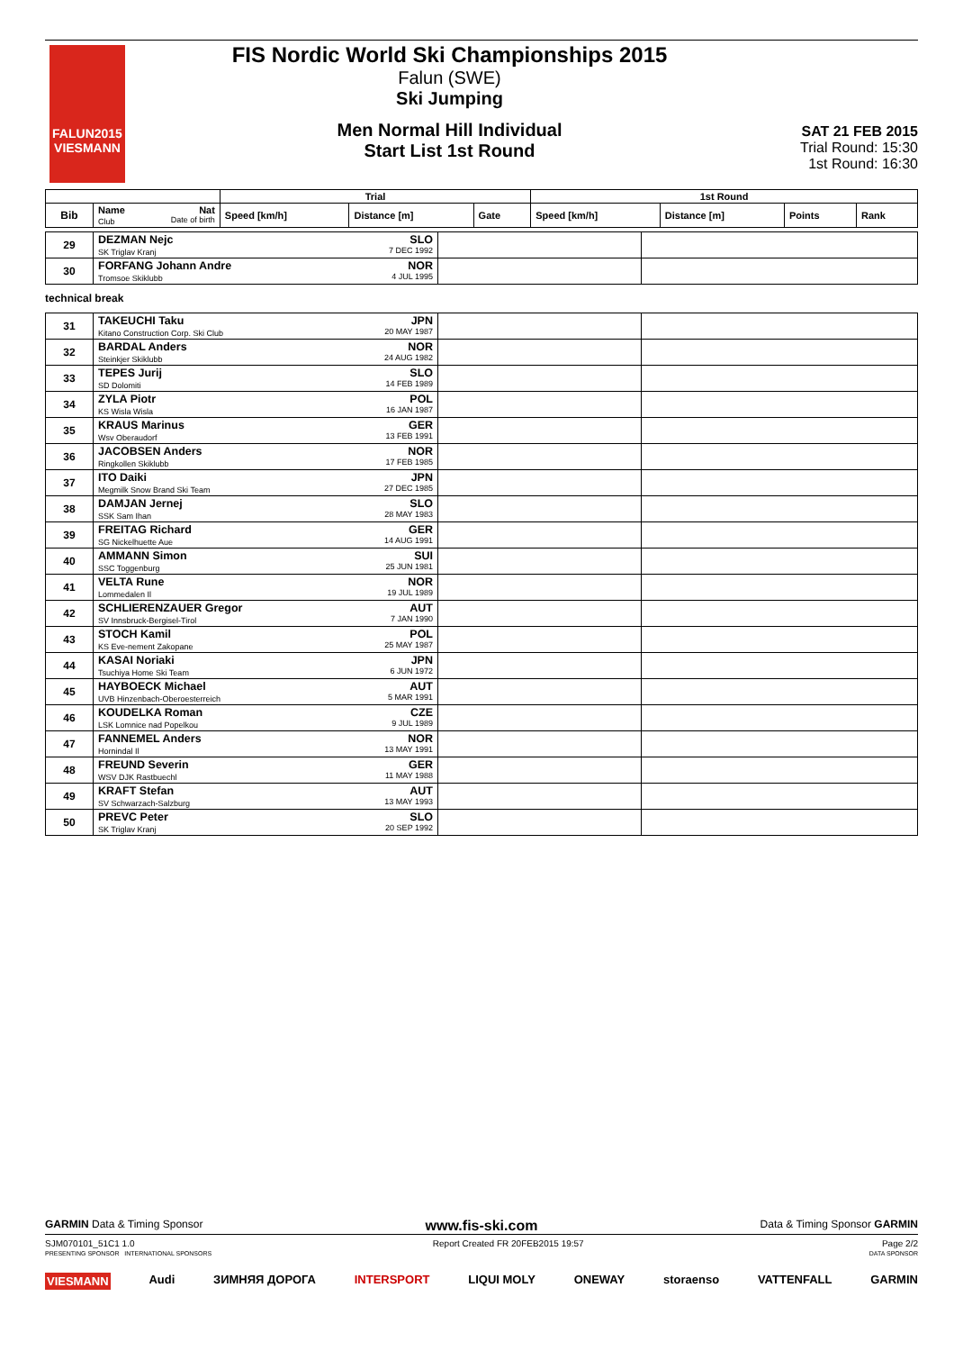FALUN2015
VIESMANN
FIS Nordic World Ski Championships 2015
Falun (SWE)
Ski Jumping
Men Normal Hill Individual
Start List 1st Round
SAT 21 FEB 2015
Trial Round: 15:30
1st Round: 16:30
| | | Trial | | | 1st Round | | | |
| Bib | Name Nat Club Date of birth | Speed [km/h] | Distance [m] | Gate | Speed [km/h] | Distance [m] | Points | Rank |
| 29 | DEZMAN Nejc SLO SK Triglav Kranj 7 DEC 1992 | | |
| 30 | FORFANG Johann Andre NOR Tromsoe Skiklubb 4 JUL 1995 | | |
technical break
| 31 | TAKEUCHI Taku JPN Kitano Construction Corp. Ski Club 20 MAY 1987 | | |
| 32 | BARDAL Anders NOR Steinkjer Skiklubb 24 AUG 1982 | | |
| 33 | TEPES Jurij SLO SD Dolomiti 14 FEB 1989 | | |
| 34 | ZYLA Piotr POL KS Wisla Wisla 16 JAN 1987 | | |
| 35 | KRAUS Marinus GER Wsv Oberaudorf 13 FEB 1991 | | |
| 36 | JACOBSEN Anders NOR Ringkollen Skiklubb 17 FEB 1985 | | |
| 37 | ITO Daiki JPN Megmilk Snow Brand Ski Team 27 DEC 1985 | | |
| 38 | DAMJAN Jernej SLO SSK Sam Ihan 28 MAY 1983 | | |
| 39 | FREITAG Richard GER SG Nickelhuette Aue 14 AUG 1991 | | |
| 40 | AMMANN Simon SUI SSC Toggenburg 25 JUN 1981 | | |
| 41 | VELTA Rune NOR Lommedalen Il 19 JUL 1989 | | |
| 42 | SCHLIERENZAUER Gregor AUT SV Innsbruck-Bergisel-Tirol 7 JAN 1990 | | |
| 43 | STOCH Kamil POL KS Eve-nement Zakopane 25 MAY 1987 | | |
| 44 | KASAI Noriaki JPN Tsuchiya Home Ski Team 6 JUN 1972 | | |
| 45 | HAYBOECK Michael AUT UVB Hinzenbach-Oberoesterreich 5 MAR 1991 | | |
| 46 | KOUDELKA Roman CZE LSK Lomnice nad Popelkou 9 JUL 1989 | | |
| 47 | FANNEMEL Anders NOR Hornindal Il 13 MAY 1991 | | |
| 48 | FREUND Severin GER WSV DJK Rastbuechl 11 MAY 1988 | | |
| 49 | KRAFT Stefan AUT SV Schwarzach-Salzburg 13 MAY 1993 | | |
| 50 | PREVC Peter SLO SK Triglav Kranj 20 SEP 1992 | | |
GARMIN Data & Timing Sponsor www.fis-ski.com Data & Timing Sponsor GARMIN
SJM070101_51C1 1.0 Report Created FR 20FEB2015 19:57 Page 2/2
PRESENTING SPONSOR INTERNATIONAL SPONSORS DATA SPONSOR
VIESMANN Audi ЗИМНЯЯ ДОРОГА INTERSPORT LIQUI MOLY ONEWAY storaenso VATTENFALL GARMIN